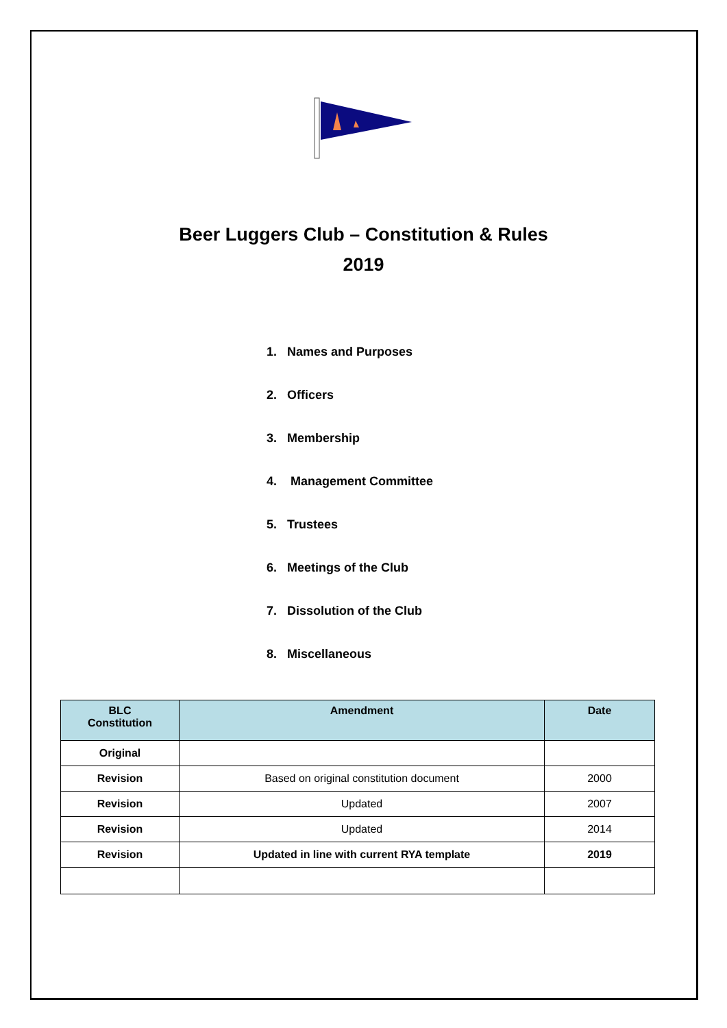Beer Luggers Club – Constitution & Rules
2019
1. Names and Purposes
2. Officers
3. Membership
4. Management Committee
5. Trustees
6. Meetings of the Club
7. Dissolution of the Club
8. Miscellaneous
| BLC Constitution | Amendment | Date |
| --- | --- | --- |
| Original | | |
| Revision | Based on original constitution document | 2000 |
| Revision | Updated | 2007 |
| Revision | Updated | 2014 |
| Revision | Updated in line with current RYA template | 2019 |